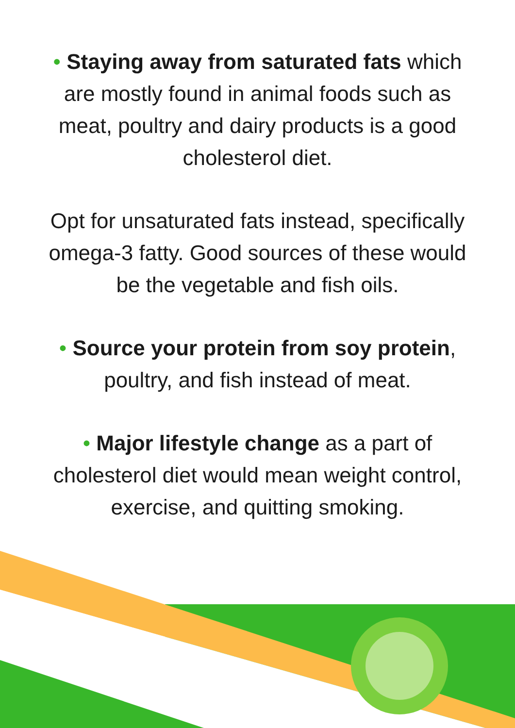• Staying away from saturated fats which are mostly found in animal foods such as meat, poultry and dairy products is a good cholesterol diet.
Opt for unsaturated fats instead, specifically omega-3 fatty. Good sources of these would be the vegetable and fish oils.
• Source your protein from soy protein, poultry, and fish instead of meat.
• Major lifestyle change as a part of cholesterol diet would mean weight control, exercise, and quitting smoking.